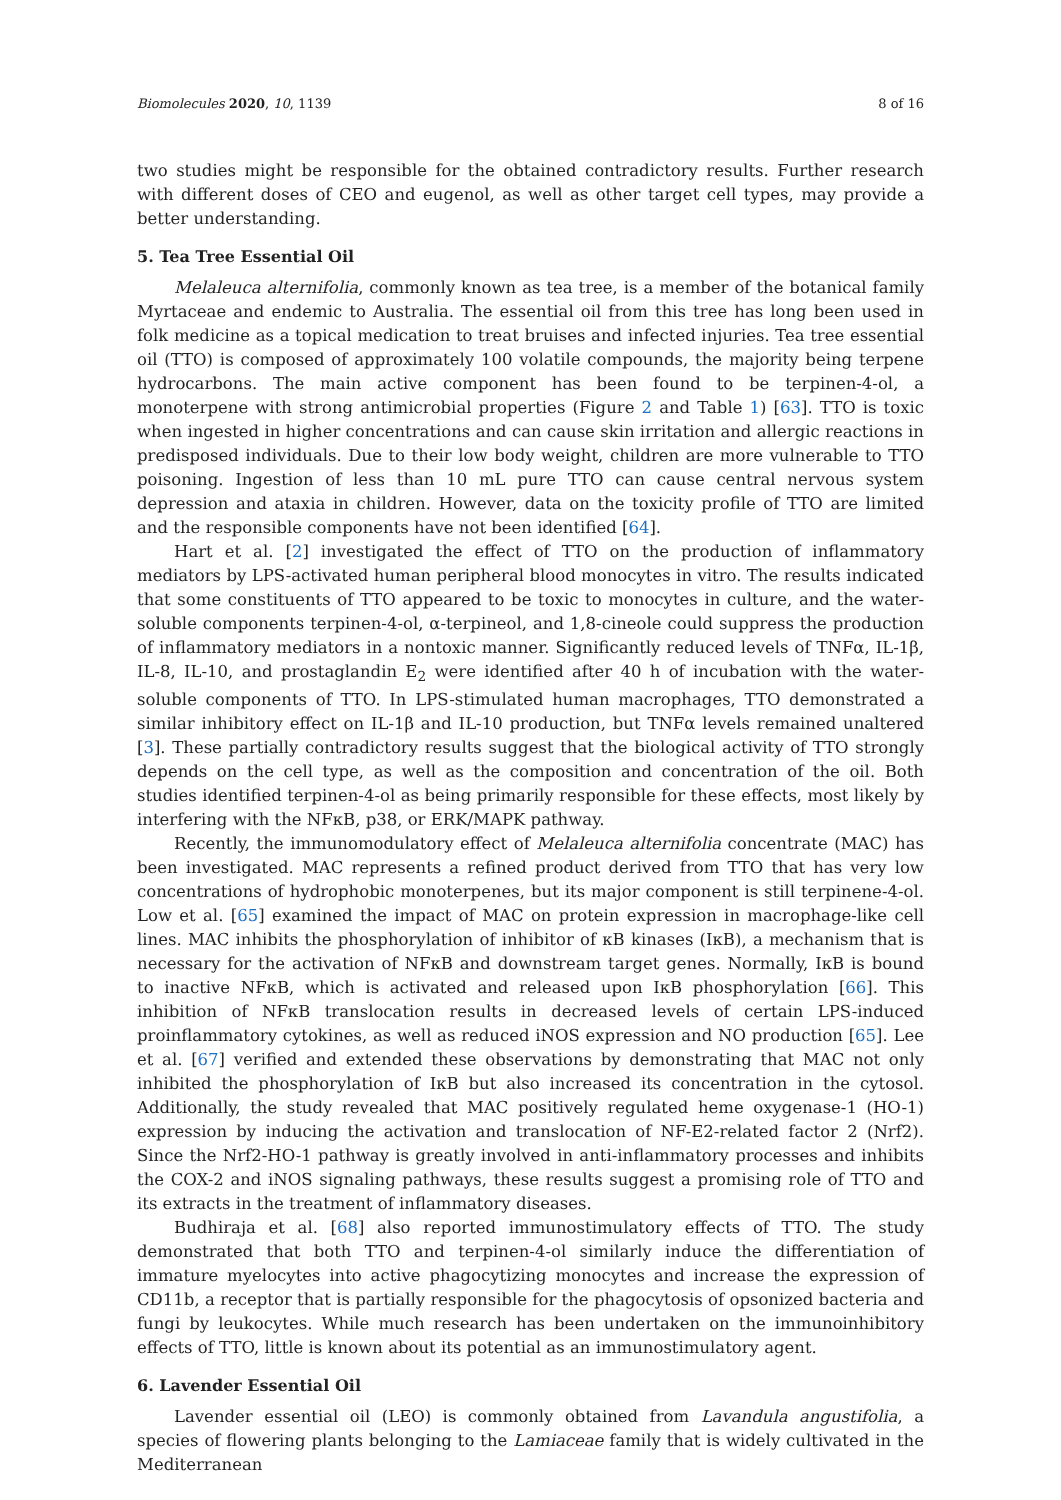Biomolecules 2020, 10, 1139 8 of 16
two studies might be responsible for the obtained contradictory results. Further research with different doses of CEO and eugenol, as well as other target cell types, may provide a better understanding.
5. Tea Tree Essential Oil
Melaleuca alternifolia, commonly known as tea tree, is a member of the botanical family Myrtaceae and endemic to Australia. The essential oil from this tree has long been used in folk medicine as a topical medication to treat bruises and infected injuries. Tea tree essential oil (TTO) is composed of approximately 100 volatile compounds, the majority being terpene hydrocarbons. The main active component has been found to be terpinen-4-ol, a monoterpene with strong antimicrobial properties (Figure 2 and Table 1) [63]. TTO is toxic when ingested in higher concentrations and can cause skin irritation and allergic reactions in predisposed individuals. Due to their low body weight, children are more vulnerable to TTO poisoning. Ingestion of less than 10 mL pure TTO can cause central nervous system depression and ataxia in children. However, data on the toxicity profile of TTO are limited and the responsible components have not been identified [64].
Hart et al. [2] investigated the effect of TTO on the production of inflammatory mediators by LPS-activated human peripheral blood monocytes in vitro. The results indicated that some constituents of TTO appeared to be toxic to monocytes in culture, and the water-soluble components terpinen-4-ol, α-terpineol, and 1,8-cineole could suppress the production of inflammatory mediators in a nontoxic manner. Significantly reduced levels of TNFα, IL-1β, IL-8, IL-10, and prostaglandin E<sub>2</sub> were identified after 40 h of incubation with the water-soluble components of TTO. In LPS-stimulated human macrophages, TTO demonstrated a similar inhibitory effect on IL-1β and IL-10 production, but TNFα levels remained unaltered [3]. These partially contradictory results suggest that the biological activity of TTO strongly depends on the cell type, as well as the composition and concentration of the oil. Both studies identified terpinen-4-ol as being primarily responsible for these effects, most likely by interfering with the NFκB, p38, or ERK/MAPK pathway.
Recently, the immunomodulatory effect of Melaleuca alternifolia concentrate (MAC) has been investigated. MAC represents a refined product derived from TTO that has very low concentrations of hydrophobic monoterpenes, but its major component is still terpinene-4-ol. Low et al. [65] examined the impact of MAC on protein expression in macrophage-like cell lines. MAC inhibits the phosphorylation of inhibitor of κB kinases (IκB), a mechanism that is necessary for the activation of NFκB and downstream target genes. Normally, IκB is bound to inactive NFκB, which is activated and released upon IκB phosphorylation [66]. This inhibition of NFκB translocation results in decreased levels of certain LPS-induced proinflammatory cytokines, as well as reduced iNOS expression and NO production [65]. Lee et al. [67] verified and extended these observations by demonstrating that MAC not only inhibited the phosphorylation of IκB but also increased its concentration in the cytosol. Additionally, the study revealed that MAC positively regulated heme oxygenase-1 (HO-1) expression by inducing the activation and translocation of NF-E2-related factor 2 (Nrf2). Since the Nrf2-HO-1 pathway is greatly involved in anti-inflammatory processes and inhibits the COX-2 and iNOS signaling pathways, these results suggest a promising role of TTO and its extracts in the treatment of inflammatory diseases.
Budhiraja et al. [68] also reported immunostimulatory effects of TTO. The study demonstrated that both TTO and terpinen-4-ol similarly induce the differentiation of immature myelocytes into active phagocytizing monocytes and increase the expression of CD11b, a receptor that is partially responsible for the phagocytosis of opsonized bacteria and fungi by leukocytes. While much research has been undertaken on the immunoinhibitory effects of TTO, little is known about its potential as an immunostimulatory agent.
6. Lavender Essential Oil
Lavender essential oil (LEO) is commonly obtained from Lavandula angustifolia, a species of flowering plants belonging to the Lamiaceae family that is widely cultivated in the Mediterranean